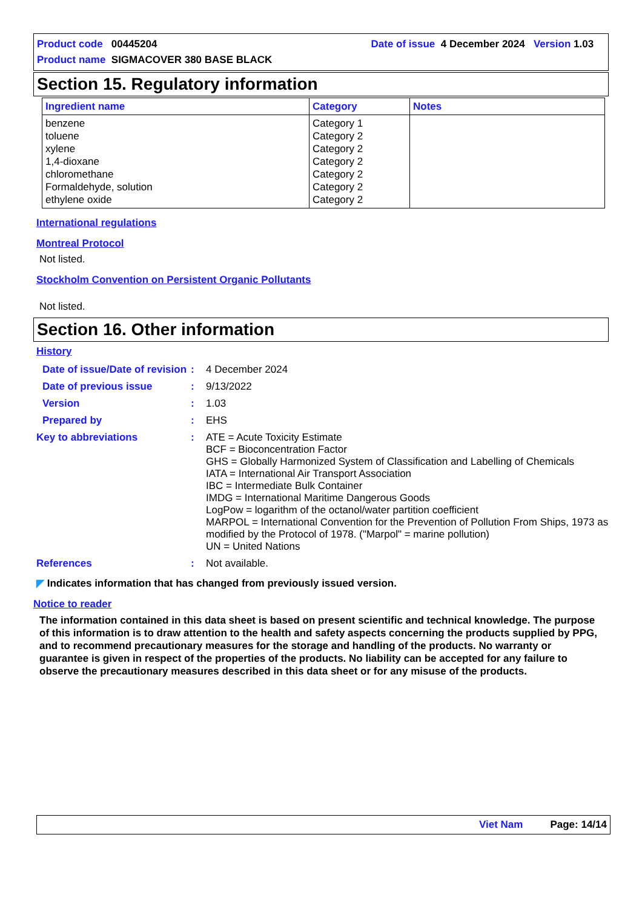Product code 00445204 Date of issue 4 December 2024 Version 1.03
Product name SIGMACOVER 380 BASE BLACK
Section 15. Regulatory information
| Ingredient name | Category | Notes |
| --- | --- | --- |
| benzene toluene xylene 1,4-dioxane chloromethane Formaldehyde, solution ethylene oxide | Category 1 Category 2 Category 2 Category 2 Category 2 Category 2 Category 2 | |
International regulations
Montreal Protocol
Not listed.
Stockholm Convention on Persistent Organic Pollutants
Not listed.
Section 16. Other information
History
| Date of issue/Date of revision | : | 4 December 2024 |
| Date of previous issue | : | 9/13/2022 |
| Version | : | 1.03 |
| Prepared by | : | EHS |
| Key to abbreviations | : | ATE = Acute Toxicity Estimate BCF = Bioconcentration Factor GHS = Globally Harmonized System of Classification and Labelling of Chemicals IATA = International Air Transport Association IBC = Intermediate Bulk Container IMDG = International Maritime Dangerous Goods LogPow = logarithm of the octanol/water partition coefficient MARPOL = International Convention for the Prevention of Pollution From Ships, 1973 as modified by the Protocol of 1978. ("Marpol" = marine pollution) UN = United Nations |
| References | : | Not available. |
◤ Indicates information that has changed from previously issued version.
Notice to reader
The information contained in this data sheet is based on present scientific and technical knowledge. The purpose of this information is to draw attention to the health and safety aspects concerning the products supplied by PPG, and to recommend precautionary measures for the storage and handling of the products. No warranty or guarantee is given in respect of the properties of the products. No liability can be accepted for any failure to observe the precautionary measures described in this data sheet or for any misuse of the products.
Viet Nam Page: 14/14